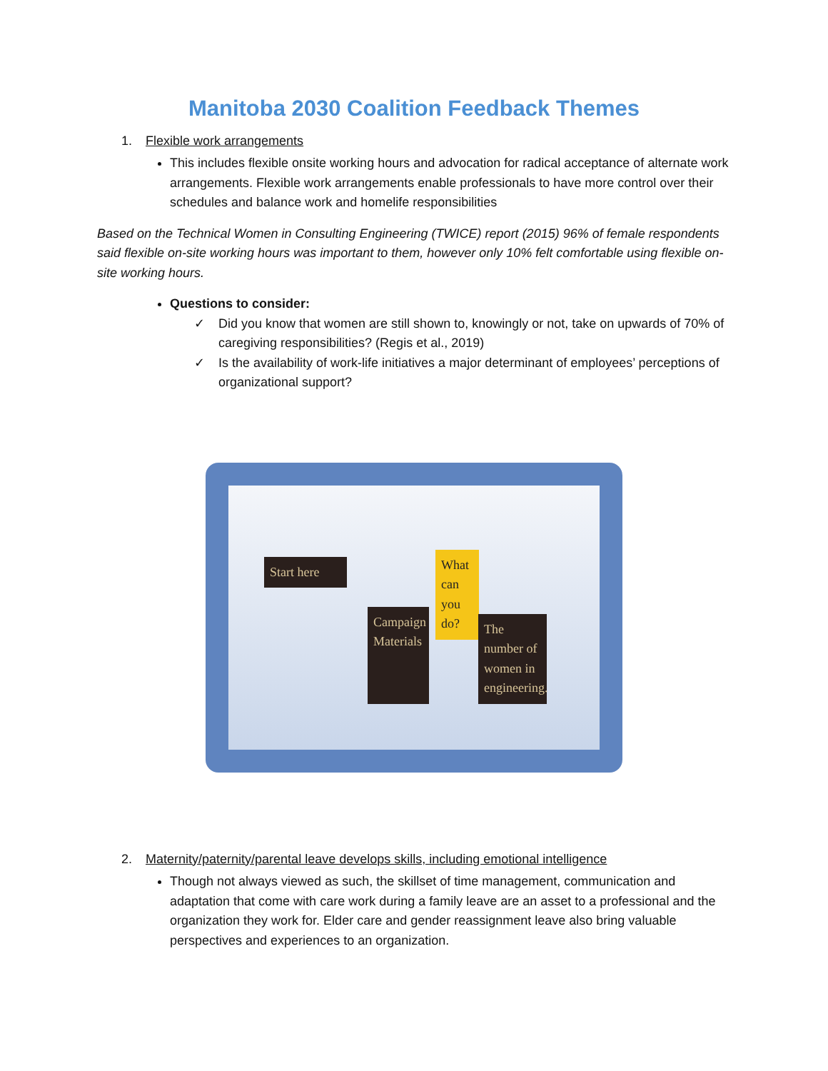Manitoba 2030 Coalition Feedback Themes
1. Flexible work arrangements
This includes flexible onsite working hours and advocation for radical acceptance of alternate work arrangements. Flexible work arrangements enable professionals to have more control over their schedules and balance work and homelife responsibilities
Based on the Technical Women in Consulting Engineering (TWICE) report (2015) 96% of female respondents said flexible on-site working hours was important to them, however only 10% felt comfortable using flexible on-site working hours.
Questions to consider:
✓ Did you know that women are still shown to, knowingly or not, take on upwards of 70% of caregiving responsibilities? (Regis et al., 2019)
✓ Is the availability of work-life initiatives a major determinant of employees’ perceptions of organizational support?
Start here
Campaign Materials
What can you do?
The number of women in engineering.
2. Maternity/paternity/parental leave develops skills, including emotional intelligence
Though not always viewed as such, the skillset of time management, communication and adaptation that come with care work during a family leave are an asset to a professional and the organization they work for. Elder care and gender reassignment leave also bring valuable perspectives and experiences to an organization.